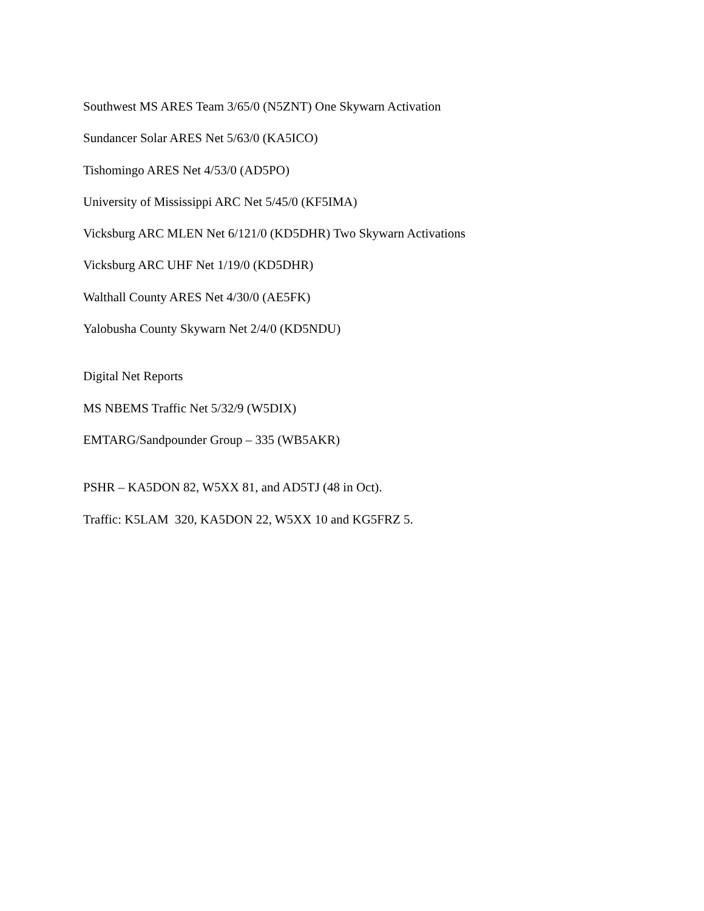Southwest MS ARES Team 3/65/0 (N5ZNT) One Skywarn Activation
Sundancer Solar ARES Net 5/63/0 (KA5ICO)
Tishomingo ARES Net 4/53/0 (AD5PO)
University of Mississippi ARC Net 5/45/0 (KF5IMA)
Vicksburg ARC MLEN Net 6/121/0 (KD5DHR) Two Skywarn Activations
Vicksburg ARC UHF Net 1/19/0 (KD5DHR)
Walthall County ARES Net 4/30/0 (AE5FK)
Yalobusha County Skywarn Net 2/4/0 (KD5NDU)
Digital Net Reports
MS NBEMS Traffic Net 5/32/9 (W5DIX)
EMTARG/Sandpounder Group – 335 (WB5AKR)
PSHR – KA5DON 82, W5XX 81, and AD5TJ (48 in Oct).
Traffic: K5LAM 320, KA5DON 22, W5XX 10 and KG5FRZ 5.